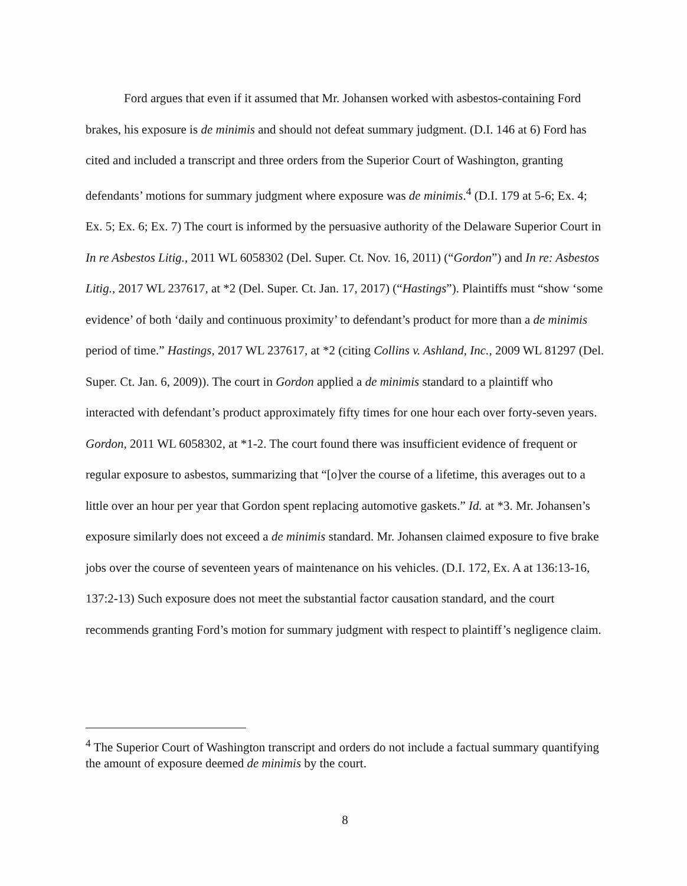Ford argues that even if it assumed that Mr. Johansen worked with asbestos-containing Ford brakes, his exposure is de minimis and should not defeat summary judgment. (D.I. 146 at 6) Ford has cited and included a transcript and three orders from the Superior Court of Washington, granting defendants’ motions for summary judgment where exposure was de minimis.<sup>4</sup> (D.I. 179 at 5-6; Ex. 4; Ex. 5; Ex. 6; Ex. 7) The court is informed by the persuasive authority of the Delaware Superior Court in In re Asbestos Litig., 2011 WL 6058302 (Del. Super. Ct. Nov. 16, 2011) (“Gordon”) and In re: Asbestos Litig., 2017 WL 237617, at *2 (Del. Super. Ct. Jan. 17, 2017) (“Hastings”). Plaintiffs must “show ‘some evidence’ of both ‘daily and continuous proximity’ to defendant’s product for more than a de minimis period of time.” Hastings, 2017 WL 237617, at *2 (citing Collins v. Ashland, Inc., 2009 WL 81297 (Del. Super. Ct. Jan. 6, 2009)). The court in Gordon applied a de minimis standard to a plaintiff who interacted with defendant’s product approximately fifty times for one hour each over forty-seven years. Gordon, 2011 WL 6058302, at *1-2. The court found there was insufficient evidence of frequent or regular exposure to asbestos, summarizing that “[o]ver the course of a lifetime, this averages out to a little over an hour per year that Gordon spent replacing automotive gaskets.” Id. at *3. Mr. Johansen’s exposure similarly does not exceed a de minimis standard. Mr. Johansen claimed exposure to five brake jobs over the course of seventeen years of maintenance on his vehicles. (D.I. 172, Ex. A at 136:13-16, 137:2-13) Such exposure does not meet the substantial factor causation standard, and the court recommends granting Ford’s motion for summary judgment with respect to plaintiff’s negligence claim.
<sup>4</sup> The Superior Court of Washington transcript and orders do not include a factual summary quantifying the amount of exposure deemed de minimis by the court.
8